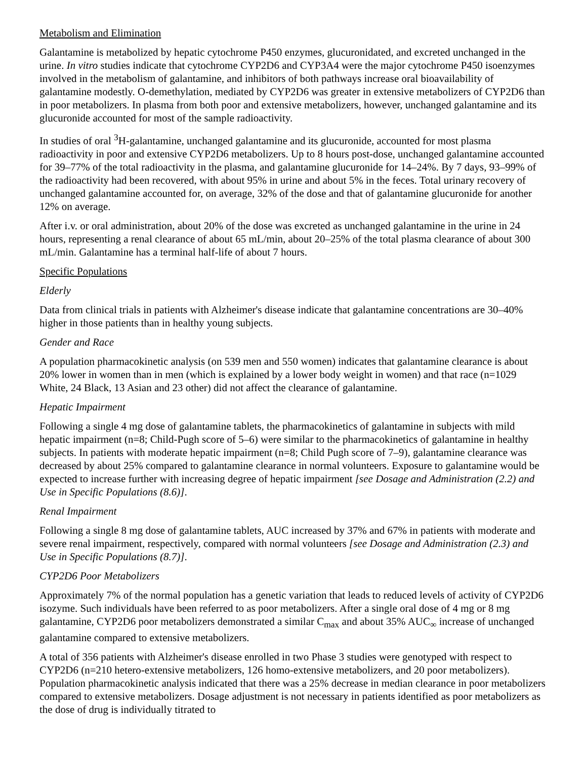Metabolism and Elimination
Galantamine is metabolized by hepatic cytochrome P450 enzymes, glucuronidated, and excreted unchanged in the urine. In vitro studies indicate that cytochrome CYP2D6 and CYP3A4 were the major cytochrome P450 isoenzymes involved in the metabolism of galantamine, and inhibitors of both pathways increase oral bioavailability of galantamine modestly. O-demethylation, mediated by CYP2D6 was greater in extensive metabolizers of CYP2D6 than in poor metabolizers. In plasma from both poor and extensive metabolizers, however, unchanged galantamine and its glucuronide accounted for most of the sample radioactivity.
In studies of oral <sup>3</sup>H-galantamine, unchanged galantamine and its glucuronide, accounted for most plasma radioactivity in poor and extensive CYP2D6 metabolizers. Up to 8 hours post-dose, unchanged galantamine accounted for 39–77% of the total radioactivity in the plasma, and galantamine glucuronide for 14–24%. By 7 days, 93–99% of the radioactivity had been recovered, with about 95% in urine and about 5% in the feces. Total urinary recovery of unchanged galantamine accounted for, on average, 32% of the dose and that of galantamine glucuronide for another 12% on average.
After i.v. or oral administration, about 20% of the dose was excreted as unchanged galantamine in the urine in 24 hours, representing a renal clearance of about 65 mL/min, about 20–25% of the total plasma clearance of about 300 mL/min. Galantamine has a terminal half-life of about 7 hours.
Specific Populations
Elderly
Data from clinical trials in patients with Alzheimer's disease indicate that galantamine concentrations are 30–40% higher in those patients than in healthy young subjects.
Gender and Race
A population pharmacokinetic analysis (on 539 men and 550 women) indicates that galantamine clearance is about 20% lower in women than in men (which is explained by a lower body weight in women) and that race (n=1029 White, 24 Black, 13 Asian and 23 other) did not affect the clearance of galantamine.
Hepatic Impairment
Following a single 4 mg dose of galantamine tablets, the pharmacokinetics of galantamine in subjects with mild hepatic impairment (n=8; Child-Pugh score of 5–6) were similar to the pharmacokinetics of galantamine in healthy subjects. In patients with moderate hepatic impairment (n=8; Child Pugh score of 7–9), galantamine clearance was decreased by about 25% compared to galantamine clearance in normal volunteers. Exposure to galantamine would be expected to increase further with increasing degree of hepatic impairment [see Dosage and Administration (2.2) and Use in Specific Populations (8.6)].
Renal Impairment
Following a single 8 mg dose of galantamine tablets, AUC increased by 37% and 67% in patients with moderate and severe renal impairment, respectively, compared with normal volunteers [see Dosage and Administration (2.3) and Use in Specific Populations (8.7)].
CYP2D6 Poor Metabolizers
Approximately 7% of the normal population has a genetic variation that leads to reduced levels of activity of CYP2D6 isozyme. Such individuals have been referred to as poor metabolizers. After a single oral dose of 4 mg or 8 mg galantamine, CYP2D6 poor metabolizers demonstrated a similar C<sub>max</sub> and about 35% AUC<sub>∞</sub> increase of unchanged galantamine compared to extensive metabolizers.
A total of 356 patients with Alzheimer's disease enrolled in two Phase 3 studies were genotyped with respect to CYP2D6 (n=210 hetero-extensive metabolizers, 126 homo-extensive metabolizers, and 20 poor metabolizers). Population pharmacokinetic analysis indicated that there was a 25% decrease in median clearance in poor metabolizers compared to extensive metabolizers. Dosage adjustment is not necessary in patients identified as poor metabolizers as the dose of drug is individually titrated to